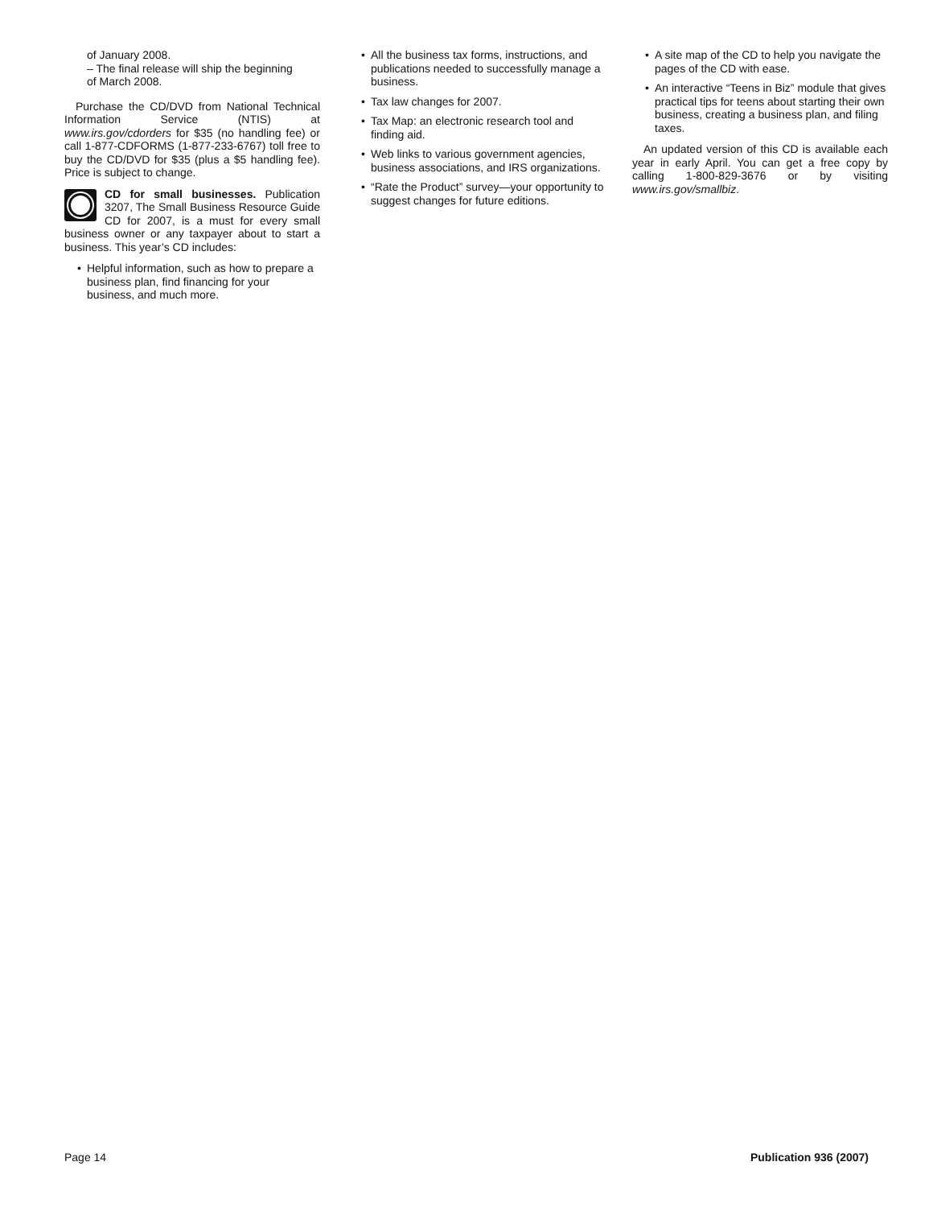of January 2008.
– The final release will ship the beginning
of March 2008.
Purchase the CD/DVD from National Technical Information Service (NTIS) at www.irs.gov/cdorders for $35 (no handling fee) or call 1-877-CDFORMS (1-877-233-6767) toll free to buy the CD/DVD for $35 (plus a $5 handling fee). Price is subject to change.
CD for small businesses. Publication 3207, The Small Business Resource Guide CD for 2007, is a must for every small business owner or any taxpayer about to start a business. This year’s CD includes:
• Helpful information, such as how to prepare a business plan, find financing for your business, and much more.
• All the business tax forms, instructions, and publications needed to successfully manage a business.
• Tax law changes for 2007.
• Tax Map: an electronic research tool and finding aid.
• Web links to various government agencies, business associations, and IRS organizations.
• “Rate the Product” survey—your opportunity to suggest changes for future editions.
• A site map of the CD to help you navigate the pages of the CD with ease.
• An interactive “Teens in Biz” module that gives practical tips for teens about starting their own business, creating a business plan, and filing taxes.
An updated version of this CD is available each year in early April. You can get a free copy by calling 1-800-829-3676 or by visiting www.irs.gov/smallbiz.
Page 14 Publication 936 (2007)